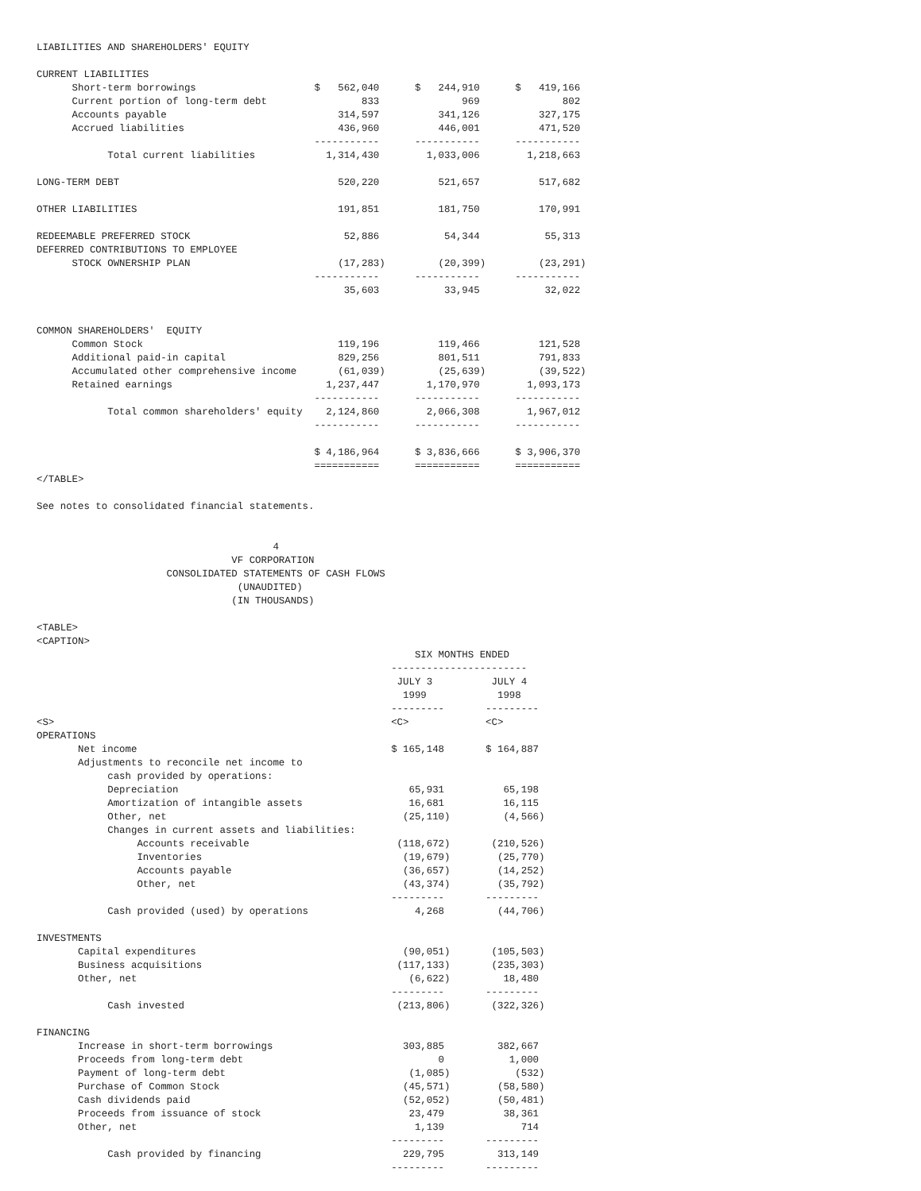LIABILITIES AND SHAREHOLDERS' EQUITY

CURRENT LIABILITIES
      Short-term borrowings                    $   562,040      $   244,910      $   419,166
      Current portion of long-term debt                833              969              802
      Accounts payable                             314,597          341,126          327,175
      Accrued liabilities                          436,960          446,001          471,520
                                               -----------      -----------      -----------
            Total current liabilities            1,314,430        1,033,006        1,218,663

LONG-TERM DEBT                                     520,220          521,657          517,682

OTHER LIABILITIES                                  191,851          181,750          170,991

REDEEMABLE PREFERRED STOCK                          52,886           54,344           55,313
DEFERRED CONTRIBUTIONS TO EMPLOYEE
      STOCK OWNERSHIP PLAN                         (17,283)         (20,399)         (23,291)
                                               -----------      -----------      -----------
                                                    35,603           33,945           32,022


COMMON SHAREHOLDERS'  EQUITY
      Common Stock                                 119,196          119,466          121,528
      Additional paid-in capital                   829,256          801,511          791,833
      Accumulated other comprehensive income       (61,039)         (25,639)         (39,522)
      Retained earnings                          1,237,447        1,170,970        1,093,173
                                               -----------      -----------      -----------
            Total common shareholders' equity    2,124,860        2,066,308        1,967,012
                                               -----------      -----------      -----------

                                               $ 4,186,964      $ 3,836,666      $ 3,906,370
                                               ===========      ===========      ===========
</TABLE>

See notes to consolidated financial statements.


                                        4
                                 VF CORPORATION
                      CONSOLIDATED STATEMENTS OF CASH FLOWS
                                  (UNAUDITED)
                                 (IN THOUSANDS)

<TABLE>
<CAPTION>
                                                                SIX MONTHS ENDED
                                                            -----------------------
                                                             JULY 3          JULY 4
                                                              1999            1998
                                                            ---------       ---------
<S>                                                         <C>             <C>
OPERATIONS
       Net income                                           $ 165,148       $ 164,887
       Adjustments to reconcile net income to
            cash provided by operations:
            Depreciation                                       65,931          65,198
            Amortization of intangible assets                  16,681          16,115
            Other, net                                        (25,110)         (4,566)
            Changes in current assets and liabilities:
                 Accounts receivable                         (118,672)       (210,526)
                 Inventories                                  (19,679)        (25,770)
                 Accounts payable                             (36,657)        (14,252)
                 Other, net                                   (43,374)        (35,792)
                                                            ---------       ---------
            Cash provided (used) by operations                  4,268         (44,706)

INVESTMENTS
       Capital expenditures                                   (90,051)       (105,503)
       Business acquisitions                                 (117,133)       (235,303)
       Other, net                                              (6,622)         18,480
                                                            ---------       ---------
            Cash invested                                    (213,806)       (322,326)

FINANCING
       Increase in short-term borrowings                      303,885         382,667
       Proceeds from long-term debt                                 0           1,000
       Payment of long-term debt                               (1,085)           (532)
       Purchase of Common Stock                               (45,571)        (58,580)
       Cash dividends paid                                    (52,052)        (50,481)
       Proceeds from issuance of stock                         23,479          38,361
       Other, net                                               1,139             714
                                                            ---------       ---------
            Cash provided by financing                        229,795         313,149
                                                            ---------       ---------